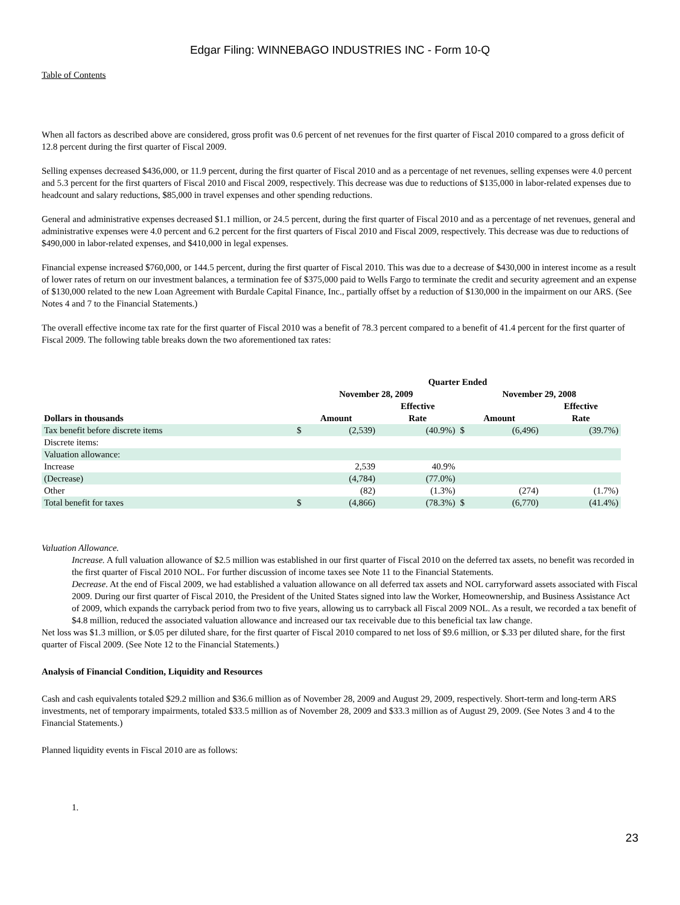Edgar Filing: WINNEBAGO INDUSTRIES INC - Form 10-Q
Table of Contents
When all factors as described above are considered, gross profit was 0.6 percent of net revenues for the first quarter of Fiscal 2010 compared to a gross deficit of 12.8 percent during the first quarter of Fiscal 2009.
Selling expenses decreased $436,000, or 11.9 percent, during the first quarter of Fiscal 2010 and as a percentage of net revenues, selling expenses were 4.0 percent and 5.3 percent for the first quarters of Fiscal 2010 and Fiscal 2009, respectively. This decrease was due to reductions of $135,000 in labor-related expenses due to headcount and salary reductions, $85,000 in travel expenses and other spending reductions.
General and administrative expenses decreased $1.1 million, or 24.5 percent, during the first quarter of Fiscal 2010 and as a percentage of net revenues, general and administrative expenses were 4.0 percent and 6.2 percent for the first quarters of Fiscal 2010 and Fiscal 2009, respectively. This decrease was due to reductions of $490,000 in labor-related expenses, and $410,000 in legal expenses.
Financial expense increased $760,000, or 144.5 percent, during the first quarter of Fiscal 2010. This was due to a decrease of $430,000 in interest income as a result of lower rates of return on our investment balances, a termination fee of $375,000 paid to Wells Fargo to terminate the credit and security agreement and an expense of $130,000 related to the new Loan Agreement with Burdale Capital Finance, Inc., partially offset by a reduction of $130,000 in the impairment on our ARS. (See Notes 4 and 7 to the Financial Statements.)
The overall effective income tax rate for the first quarter of Fiscal 2010 was a benefit of 78.3 percent compared to a benefit of 41.4 percent for the first quarter of Fiscal 2009. The following table breaks down the two aforementioned tax rates:
| | Quarter Ended | | | | | |
| --- | --- | --- | --- | --- | --- | --- |
| | November 28, 2009 | | | November 29, 2008 | | |
| Dollars in thousands | Amount | | Effective Rate | Amount | | Effective Rate |
| Tax benefit before discrete items | $ | (2,539) | (40.9%) | $ | (6,496) | (39.7%) |
| Discrete items: | | | | | | |
| Valuation allowance: | | | | | | |
| Increase | | 2,539 | 40.9% | | | |
| (Decrease) | | (4,784) | (77.0%) | | | |
| Other | | (82) | (1.3%) | | (274) | (1.7%) |
| Total benefit for taxes | $ | (4,866) | (78.3%) | $ | (6,770) | (41.4%) |
Valuation Allowance.
Increase. A full valuation allowance of $2.5 million was established in our first quarter of Fiscal 2010 on the deferred tax assets, no benefit was recorded in the first quarter of Fiscal 2010 NOL. For further discussion of income taxes see Note 11 to the Financial Statements.
Decrease. At the end of Fiscal 2009, we had established a valuation allowance on all deferred tax assets and NOL carryforward assets associated with Fiscal 2009. During our first quarter of Fiscal 2010, the President of the United States signed into law the Worker, Homeownership, and Business Assistance Act of 2009, which expands the carryback period from two to five years, allowing us to carryback all Fiscal 2009 NOL. As a result, we recorded a tax benefit of $4.8 million, reduced the associated valuation allowance and increased our tax receivable due to this beneficial tax law change.
Net loss was $1.3 million, or $.05 per diluted share, for the first quarter of Fiscal 2010 compared to net loss of $9.6 million, or $.33 per diluted share, for the first quarter of Fiscal 2009. (See Note 12 to the Financial Statements.)
Analysis of Financial Condition, Liquidity and Resources
Cash and cash equivalents totaled $29.2 million and $36.6 million as of November 28, 2009 and August 29, 2009, respectively. Short-term and long-term ARS investments, net of temporary impairments, totaled $33.5 million as of November 28, 2009 and $33.3 million as of August 29, 2009. (See Notes 3 and 4 to the Financial Statements.)
Planned liquidity events in Fiscal 2010 are as follows:
1.
23